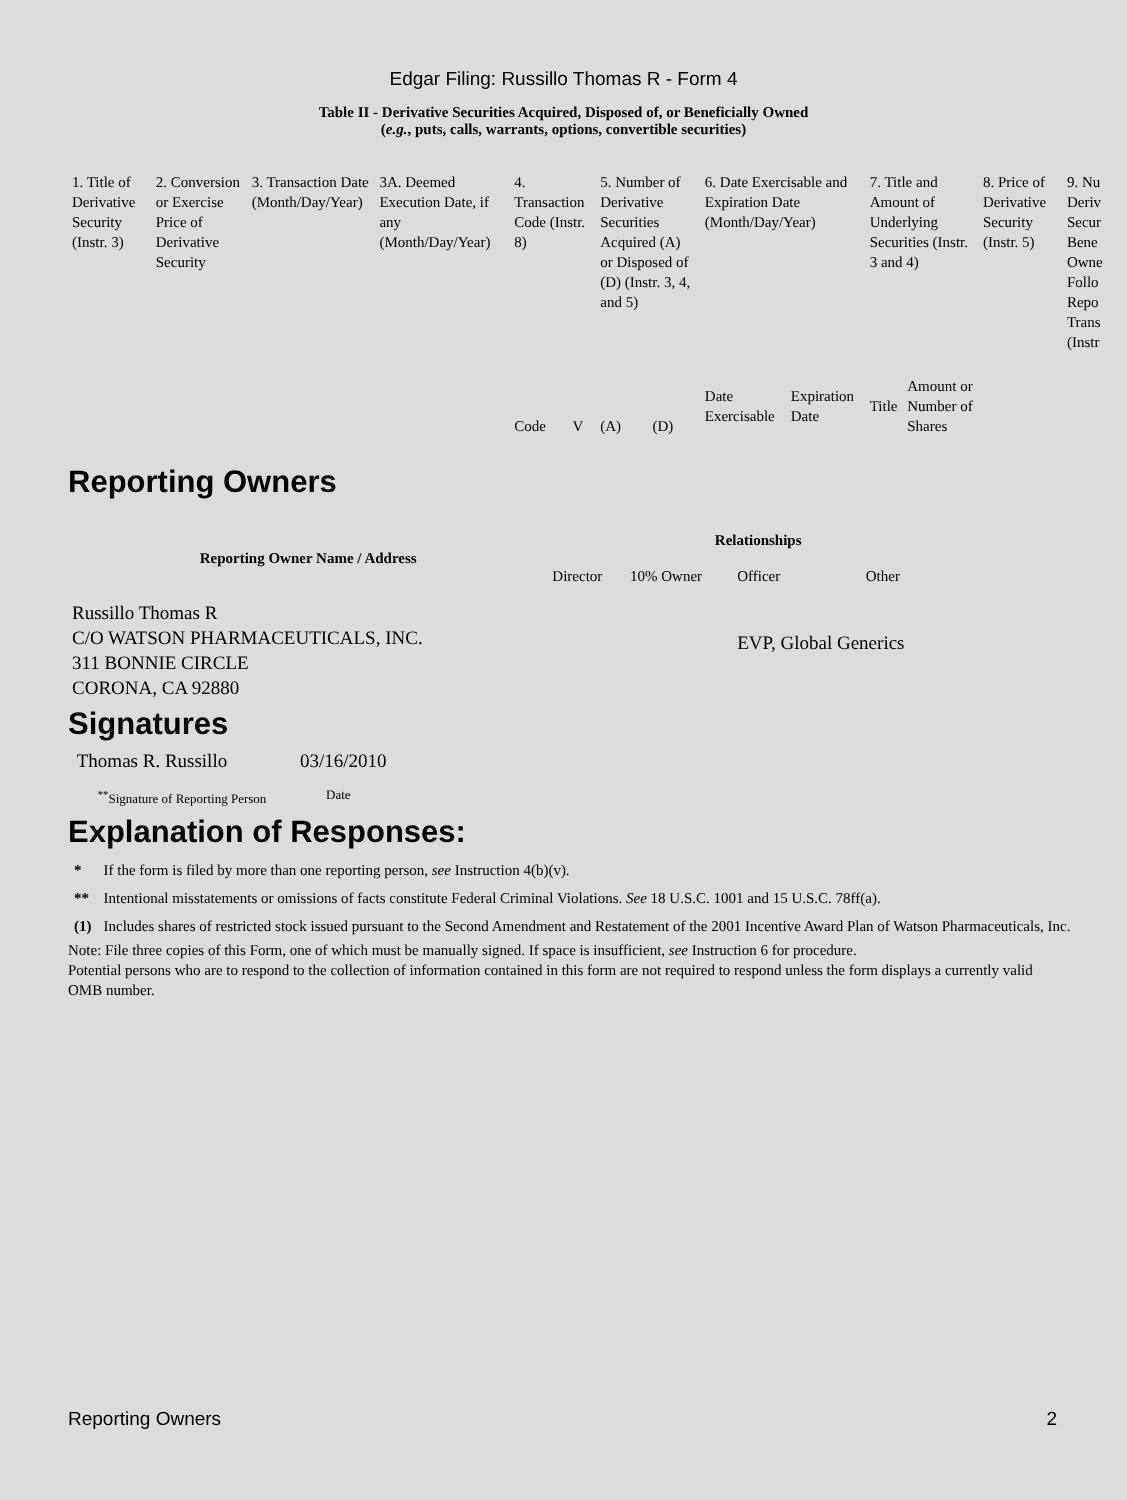Edgar Filing: Russillo Thomas R - Form 4
Table II - Derivative Securities Acquired, Disposed of, or Beneficially Owned
(e.g., puts, calls, warrants, options, convertible securities)
| 1. Title of Derivative Security (Instr. 3) | 2. Conversion or Exercise Price of Derivative Security | 3. Transaction Date (Month/Day/Year) | 3A. Deemed Execution Date, if any (Month/Day/Year) | 4. Transaction Code (Instr. 8) | | 5. Number of Derivative Securities Acquired (A) or Disposed of (D) (Instr. 3, 4, and 5) | | 6. Date Exercisable and Expiration Date (Month/Day/Year) | | 7. Title and Amount of Underlying Securities (Instr. 3 and 4) | | 8. Price of Derivative Security (Instr. 5) | 9. Nu Deriv Secur Bene Owne Follo Repo Trans (Instr |
| --- | --- | --- | --- | --- | --- | --- | --- | --- | --- | --- | --- | --- | --- |
| | | | | Code | V | (A) | (D) | Date Exercisable | Expiration Date | Title | Amount or Number of Shares | | |
Reporting Owners
| Reporting Owner Name / Address | Relationships | | | |
| --- | --- | --- | --- | --- |
| | Director | 10% Owner | Officer | Other |
| Russillo Thomas R C/O WATSON PHARMACEUTICALS, INC. 311 BONNIE CIRCLE CORONA, CA 92880 | | | EVP, Global Generics | |
Signatures
| Thomas R. Russillo | 03/16/2010 |
| <sup>**</sup> Signature of Reporting Person | Date |
Explanation of Responses:
| * | If the form is filed by more than one reporting person, see Instruction 4(b)(v). |
| ** | Intentional misstatements or omissions of facts constitute Federal Criminal Violations. See 18 U.S.C. 1001 and 15 U.S.C. 78ff(a). |
| (1) | Includes shares of restricted stock issued pursuant to the Second Amendment and Restatement of the 2001 Incentive Award Plan of Watson Pharmaceuticals, Inc. |
Note: File three copies of this Form, one of which must be manually signed. If space is insufficient, see Instruction 6 for procedure.
Potential persons who are to respond to the collection of information contained in this form are not required to respond unless the form displays a currently valid OMB number.
Reporting Owners 2